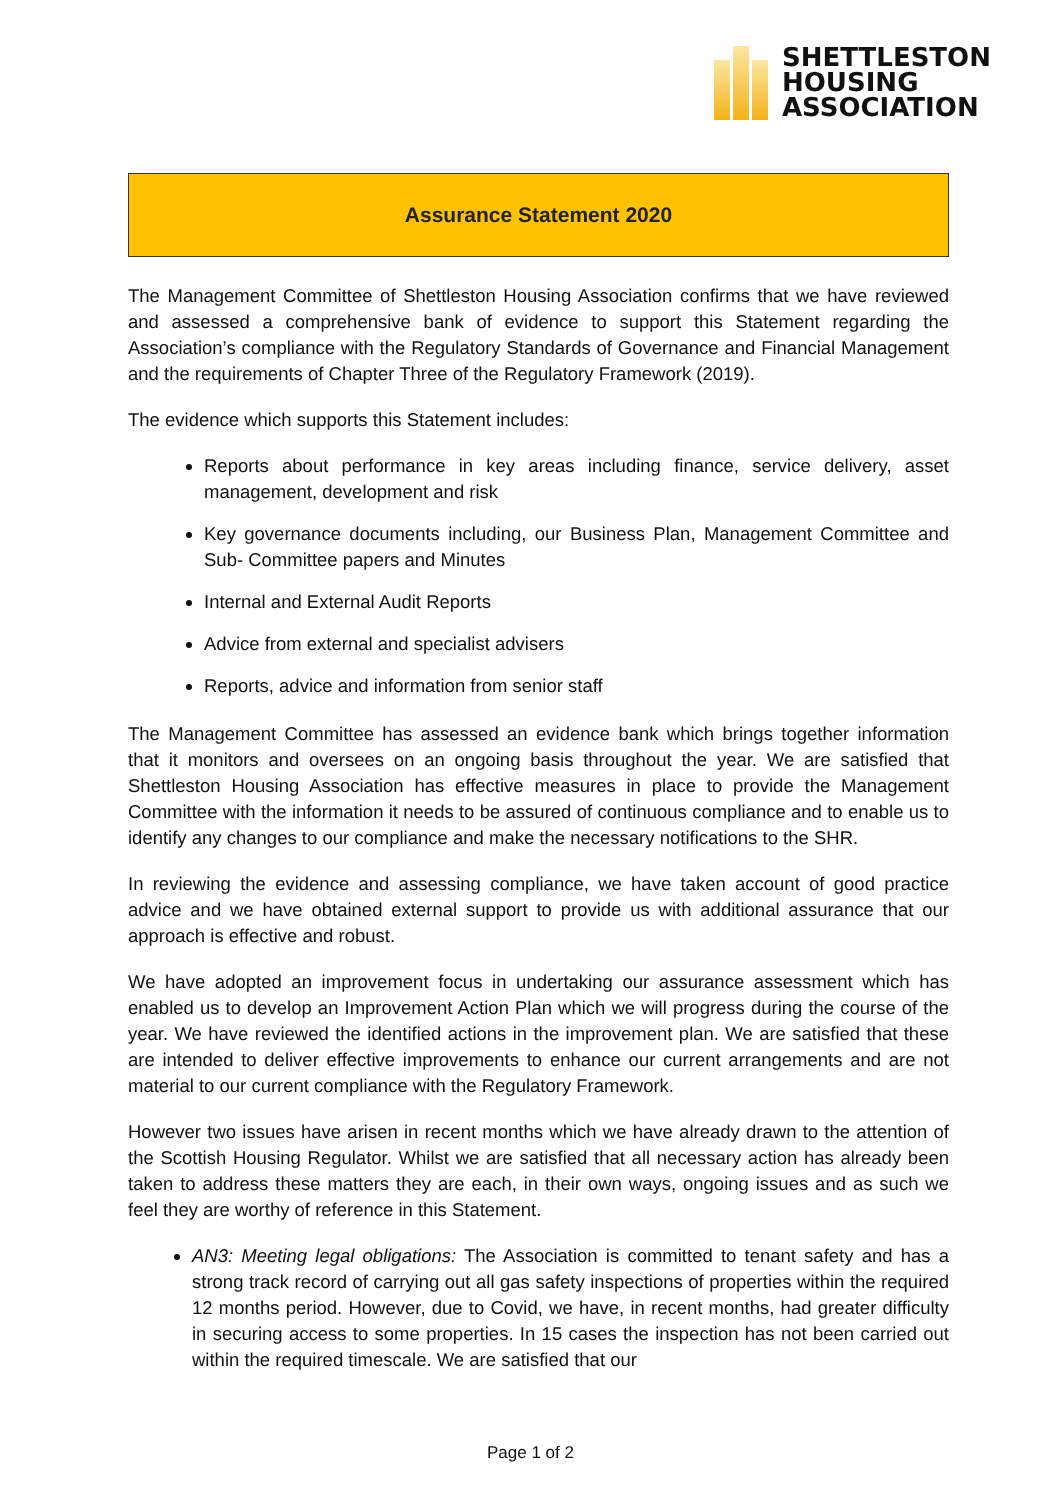SHETTLESTON
HOUSING
ASSOCIATION
Assurance Statement 2020
The Management Committee of Shettleston Housing Association confirms that we have reviewed and assessed a comprehensive bank of evidence to support this Statement regarding the Association’s compliance with the Regulatory Standards of Governance and Financial Management and the requirements of Chapter Three of the Regulatory Framework (2019).
The evidence which supports this Statement includes:
Reports about performance in key areas including finance, service delivery, asset management, development and risk
Key governance documents including, our Business Plan, Management Committee and Sub- Committee papers and Minutes
Internal and External Audit Reports
Advice from external and specialist advisers
Reports, advice and information from senior staff
The Management Committee has assessed an evidence bank which brings together information that it monitors and oversees on an ongoing basis throughout the year. We are satisfied that Shettleston Housing Association has effective measures in place to provide the Management Committee with the information it needs to be assured of continuous compliance and to enable us to identify any changes to our compliance and make the necessary notifications to the SHR.
In reviewing the evidence and assessing compliance, we have taken account of good practice advice and we have obtained external support to provide us with additional assurance that our approach is effective and robust.
We have adopted an improvement focus in undertaking our assurance assessment which has enabled us to develop an Improvement Action Plan which we will progress during the course of the year. We have reviewed the identified actions in the improvement plan. We are satisfied that these are intended to deliver effective improvements to enhance our current arrangements and are not material to our current compliance with the Regulatory Framework.
However two issues have arisen in recent months which we have already drawn to the attention of the Scottish Housing Regulator. Whilst we are satisfied that all necessary action has already been taken to address these matters they are each, in their own ways, ongoing issues and as such we feel they are worthy of reference in this Statement.
AN3: Meeting legal obligations: The Association is committed to tenant safety and has a strong track record of carrying out all gas safety inspections of properties within the required 12 months period. However, due to Covid, we have, in recent months, had greater difficulty in securing access to some properties. In 15 cases the inspection has not been carried out within the required timescale. We are satisfied that our
Page 1 of 2